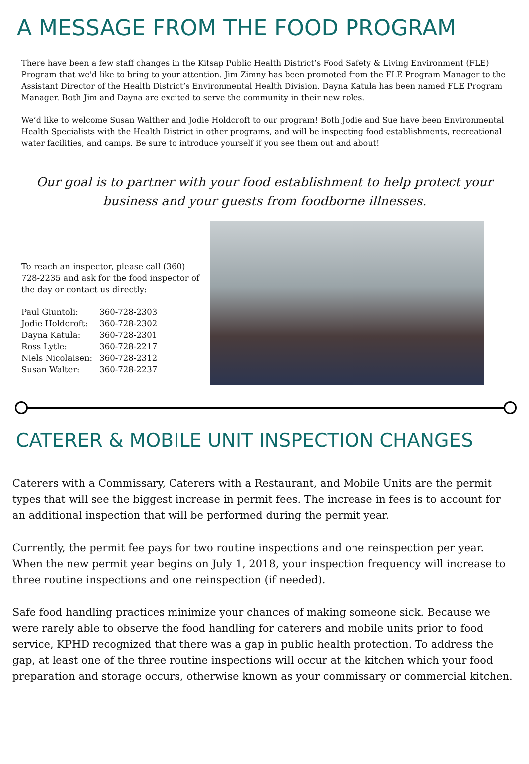A MESSAGE FROM THE FOOD PROGRAM
There have been a few staff changes in the Kitsap Public Health District’s Food Safety & Living Environment (FLE) Program that we'd like to bring to your attention. Jim Zimny has been promoted from the FLE Program Manager to the Assistant Director of the Health District’s Environmental Health Division. Dayna Katula has been named FLE Program Manager. Both Jim and Dayna are excited to serve the community in their new roles.
We’d like to welcome Susan Walther and Jodie Holdcroft to our program! Both Jodie and Sue have been Environmental Health Specialists with the Health District in other programs, and will be inspecting food establishments, recreational water facilities, and camps. Be sure to introduce yourself if you see them out and about!
Our goal is to partner with your food establishment to help protect your business and your guests from foodborne illnesses.
To reach an inspector, please call (360) 728-2235 and ask for the food inspector of the day or contact us directly:
| Paul Giuntoli: | 360-728-2303 |
| Jodie Holdcroft: | 360-728-2302 |
| Dayna Katula: | 360-728-2301 |
| Ross Lytle: | 360-728-2217 |
| Niels Nicolaisen: | 360-728-2312 |
| Susan Walter: | 360-728-2237 |
CATERER & MOBILE UNIT INSPECTION CHANGES
Caterers with a Commissary, Caterers with a Restaurant, and Mobile Units are the permit types that will see the biggest increase in permit fees. The increase in fees is to account for an additional inspection that will be performed during the permit year.
Currently, the permit fee pays for two routine inspections and one reinspection per year. When the new permit year begins on July 1, 2018, your inspection frequency will increase to three routine inspections and one reinspection (if needed).
Safe food handling practices minimize your chances of making someone sick. Because we were rarely able to observe the food handling for caterers and mobile units prior to food service, KPHD recognized that there was a gap in public health protection. To address the gap, at least one of the three routine inspections will occur at the kitchen which your food preparation and storage occurs, otherwise known as your commissary or commercial kitchen.